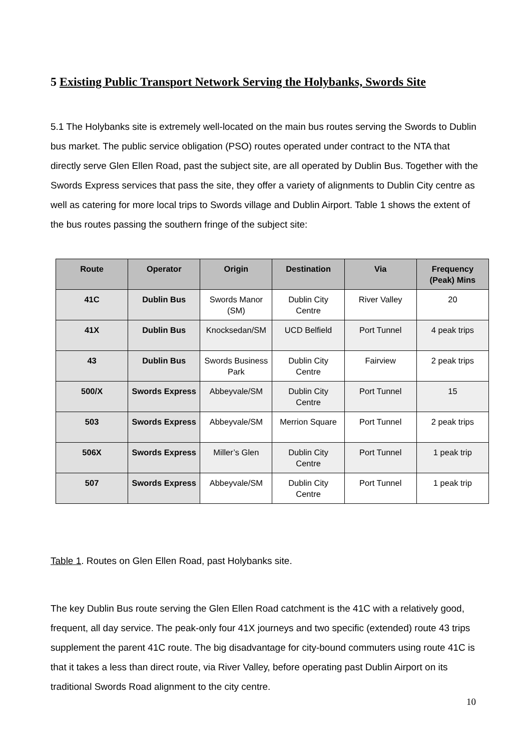5 Existing Public Transport Network Serving the Holybanks, Swords Site
5.1 The Holybanks site is extremely well-located on the main bus routes serving the Swords to Dublin bus market. The public service obligation (PSO) routes operated under contract to the NTA that directly serve Glen Ellen Road, past the subject site, are all operated by Dublin Bus. Together with the Swords Express services that pass the site, they offer a variety of alignments to Dublin City centre as well as catering for more local trips to Swords village and Dublin Airport. Table 1 shows the extent of the bus routes passing the southern fringe of the subject site:
| Route | Operator | Origin | Destination | Via | Frequency (Peak) Mins |
| --- | --- | --- | --- | --- | --- |
| 41C | Dublin Bus | Swords Manor (SM) | Dublin City Centre | River Valley | 20 |
| 41X | Dublin Bus | Knocksedan/SM | UCD Belfield | Port Tunnel | 4 peak trips |
| 43 | Dublin Bus | Swords Business Park | Dublin City Centre | Fairview | 2 peak trips |
| 500/X | Swords Express | Abbeyvale/SM | Dublin City Centre | Port Tunnel | 15 |
| 503 | Swords Express | Abbeyvale/SM | Merrion Square | Port Tunnel | 2 peak trips |
| 506X | Swords Express | Miller’s Glen | Dublin City Centre | Port Tunnel | 1 peak trip |
| 507 | Swords Express | Abbeyvale/SM | Dublin City Centre | Port Tunnel | 1 peak trip |
Table 1. Routes on Glen Ellen Road, past Holybanks site.
The key Dublin Bus route serving the Glen Ellen Road catchment is the 41C with a relatively good, frequent, all day service. The peak-only four 41X journeys and two specific (extended) route 43 trips supplement the parent 41C route. The big disadvantage for city-bound commuters using route 41C is that it takes a less than direct route, via River Valley, before operating past Dublin Airport on its traditional Swords Road alignment to the city centre.
10